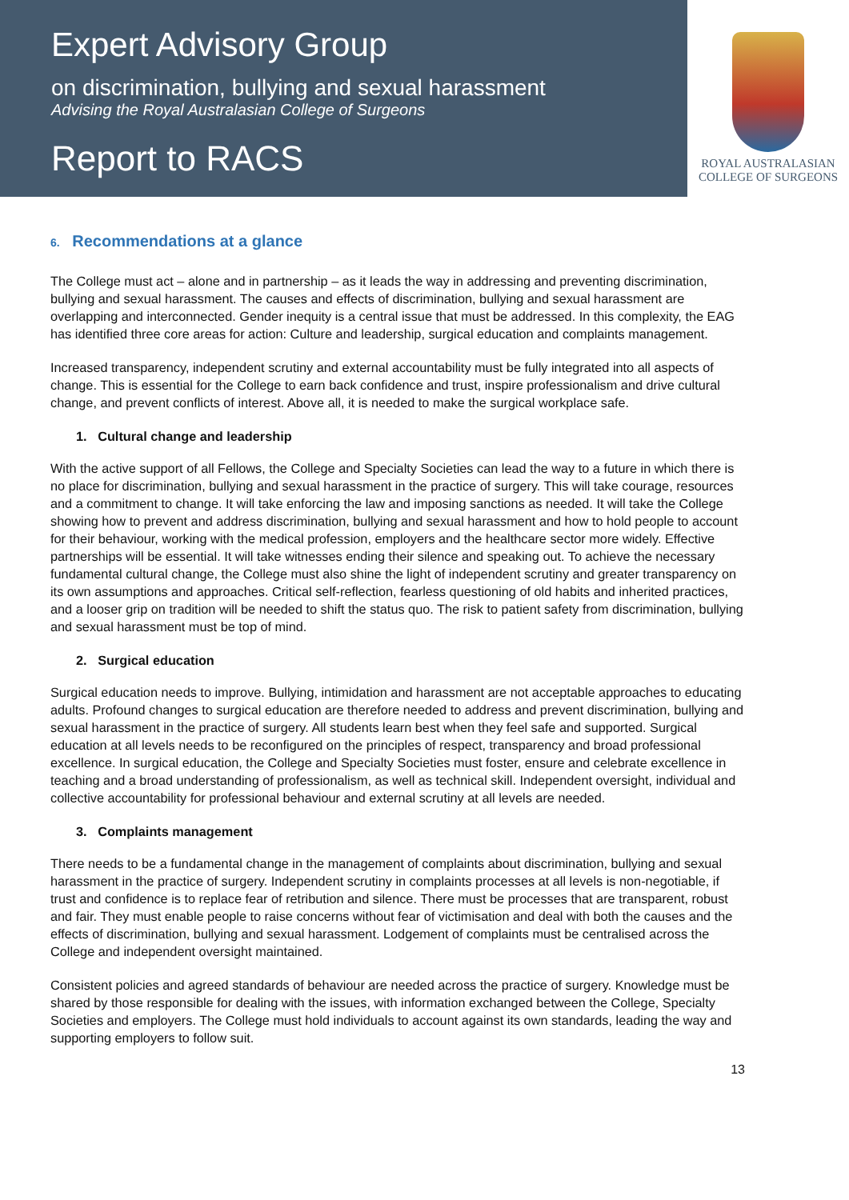Expert Advisory Group
on discrimination, bullying and sexual harassment
Advising the Royal Australasian College of Surgeons
Report to RACS
ROYAL AUSTRALASIAN
COLLEGE OF SURGEONS
6. Recommendations at a glance
The College must act – alone and in partnership – as it leads the way in addressing and preventing discrimination, bullying and sexual harassment. The causes and effects of discrimination, bullying and sexual harassment are overlapping and interconnected. Gender inequity is a central issue that must be addressed. In this complexity, the EAG has identified three core areas for action: Culture and leadership, surgical education and complaints management.
Increased transparency, independent scrutiny and external accountability must be fully integrated into all aspects of change. This is essential for the College to earn back confidence and trust, inspire professionalism and drive cultural change, and prevent conflicts of interest. Above all, it is needed to make the surgical workplace safe.
1. Cultural change and leadership
With the active support of all Fellows, the College and Specialty Societies can lead the way to a future in which there is no place for discrimination, bullying and sexual harassment in the practice of surgery. This will take courage, resources and a commitment to change. It will take enforcing the law and imposing sanctions as needed. It will take the College showing how to prevent and address discrimination, bullying and sexual harassment and how to hold people to account for their behaviour, working with the medical profession, employers and the healthcare sector more widely. Effective partnerships will be essential. It will take witnesses ending their silence and speaking out. To achieve the necessary fundamental cultural change, the College must also shine the light of independent scrutiny and greater transparency on its own assumptions and approaches. Critical self-reflection, fearless questioning of old habits and inherited practices, and a looser grip on tradition will be needed to shift the status quo. The risk to patient safety from discrimination, bullying and sexual harassment must be top of mind.
2. Surgical education
Surgical education needs to improve. Bullying, intimidation and harassment are not acceptable approaches to educating adults. Profound changes to surgical education are therefore needed to address and prevent discrimination, bullying and sexual harassment in the practice of surgery. All students learn best when they feel safe and supported. Surgical education at all levels needs to be reconfigured on the principles of respect, transparency and broad professional excellence. In surgical education, the College and Specialty Societies must foster, ensure and celebrate excellence in teaching and a broad understanding of professionalism, as well as technical skill. Independent oversight, individual and collective accountability for professional behaviour and external scrutiny at all levels are needed.
3. Complaints management
There needs to be a fundamental change in the management of complaints about discrimination, bullying and sexual harassment in the practice of surgery. Independent scrutiny in complaints processes at all levels is non-negotiable, if trust and confidence is to replace fear of retribution and silence. There must be processes that are transparent, robust and fair. They must enable people to raise concerns without fear of victimisation and deal with both the causes and the effects of discrimination, bullying and sexual harassment. Lodgement of complaints must be centralised across the College and independent oversight maintained.
Consistent policies and agreed standards of behaviour are needed across the practice of surgery. Knowledge must be shared by those responsible for dealing with the issues, with information exchanged between the College, Specialty Societies and employers. The College must hold individuals to account against its own standards, leading the way and supporting employers to follow suit.
13